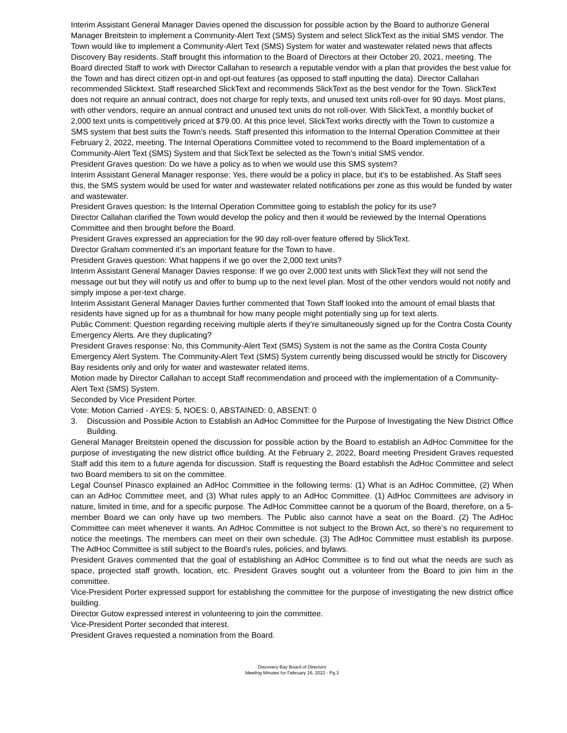Interim Assistant General Manager Davies opened the discussion for possible action by the Board to authorize General Manager Breitstein to implement a Community-Alert Text (SMS) System and select SlickText as the initial SMS vendor. The Town would like to implement a Community-Alert Text (SMS) System for water and wastewater related news that affects Discovery Bay residents. Staff brought this information to the Board of Directors at their October 20, 2021, meeting. The Board directed Staff to work with Director Callahan to research a reputable vendor with a plan that provides the best value for the Town and has direct citizen opt-in and opt-out features (as opposed to staff inputting the data). Director Callahan recommended Slicktext. Staff researched SlickText and recommends SlickText as the best vendor for the Town. SlickText does not require an annual contract, does not charge for reply texts, and unused text units roll-over for 90 days. Most plans, with other vendors, require an annual contract and unused text units do not roll-over. With SlickText, a monthly bucket of 2,000 text units is competitively priced at $79.00. At this price level, SlickText works directly with the Town to customize a SMS system that best suits the Town’s needs. Staff presented this information to the Internal Operation Committee at their February 2, 2022, meeting. The Internal Operations Committee voted to recommend to the Board implementation of a Community-Alert Text (SMS) System and that SickText be selected as the Town’s initial SMS vendor.
President Graves question: Do we have a policy as to when we would use this SMS system?
Interim Assistant General Manager response: Yes, there would be a policy in place, but it’s to be established. As Staff sees this, the SMS system would be used for water and wastewater related notifications per zone as this would be funded by water and wastewater.
President Graves question: Is the Internal Operation Committee going to establish the policy for its use?
Director Callahan clarified the Town would develop the policy and then it would be reviewed by the Internal Operations Committee and then brought before the Board.
President Graves expressed an appreciation for the 90 day roll-over feature offered by SlickText.
Director Graham commented it’s an important feature for the Town to have.
President Graves question: What happens if we go over the 2,000 text units?
Interim Assistant General Manager Davies response: If we go over 2,000 text units with SlickText they will not send the message out but they will notify us and offer to bump up to the next level plan. Most of the other vendors would not notify and simply impose a per-text charge.
Interim Assistant General Manager Davies further commented that Town Staff looked into the amount of email blasts that residents have signed up for as a thumbnail for how many people might potentially sing up for text alerts.
Public Comment: Question regarding receiving multiple alerts if they’re simultaneously signed up for the Contra Costa County Emergency Alerts. Are they duplicating?
President Graves response: No, this Community-Alert Text (SMS) System is not the same as the Contra Costa County Emergency Alert System. The Community-Alert Text (SMS) System currently being discussed would be strictly for Discovery Bay residents only and only for water and wastewater related items.
Motion made by Director Callahan to accept Staff recommendation and proceed with the implementation of a Community-Alert Text (SMS) System.
Seconded by Vice President Porter.
Vote: Motion Carried - AYES: 5, NOES: 0, ABSTAINED: 0, ABSENT: 0
3. Discussion and Possible Action to Establish an AdHoc Committee for the Purpose of Investigating the New District Office Building.
General Manager Breitstein opened the discussion for possible action by the Board to establish an AdHoc Committee for the purpose of investigating the new district office building. At the February 2, 2022, Board meeting President Graves requested Staff add this item to a future agenda for discussion. Staff is requesting the Board establish the AdHoc Committee and select two Board members to sit on the committee.
Legal Counsel Pinasco explained an AdHoc Committee in the following terms: (1) What is an AdHoc Committee, (2) When can an AdHoc Committee meet, and (3) What rules apply to an AdHoc Committee. (1) AdHoc Committees are advisory in nature, limited in time, and for a specific purpose. The AdHoc Committee cannot be a quorum of the Board, therefore, on a 5-member Board we can only have up two members. The Public also cannot have a seat on the Board. (2) The AdHoc Committee can meet whenever it wants. An AdHoc Committee is not subject to the Brown Act, so there’s no requirement to notice the meetings. The members can meet on their own schedule. (3) The AdHoc Committee must establish its purpose. The AdHoc Committee is still subject to the Board’s rules, policies, and bylaws.
President Graves commented that the goal of establishing an AdHoc Committee is to find out what the needs are such as space, projected staff growth, location, etc. President Graves sought out a volunteer from the Board to join him in the committee.
Vice-President Porter expressed support for establishing the committee for the purpose of investigating the new district office building.
Director Gutow expressed interest in volunteering to join the committee.
Vice-President Porter seconded that interest.
President Graves requested a nomination from the Board.
Discovery Bay Board of Directors
Meeting Minutes for February 16, 2022 - Pg.3